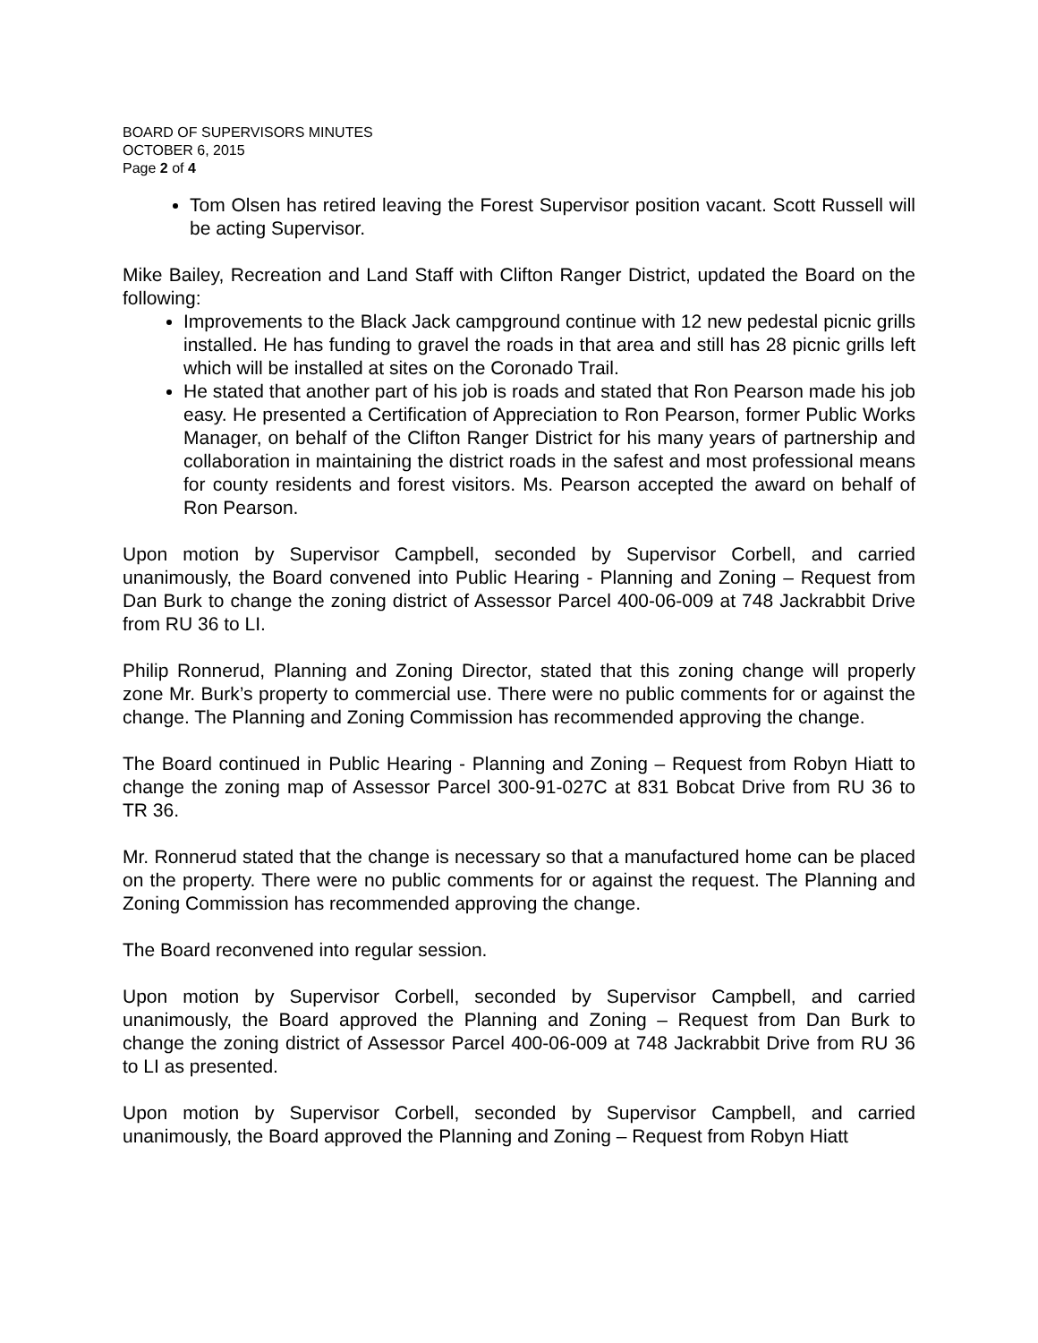BOARD OF SUPERVISORS MINUTES
OCTOBER 6, 2015
Page 2 of 4
Tom Olsen has retired leaving the Forest Supervisor position vacant. Scott Russell will be acting Supervisor.
Mike Bailey, Recreation and Land Staff with Clifton Ranger District, updated the Board on the following:
Improvements to the Black Jack campground continue with 12 new pedestal picnic grills installed. He has funding to gravel the roads in that area and still has 28 picnic grills left which will be installed at sites on the Coronado Trail.
He stated that another part of his job is roads and stated that Ron Pearson made his job easy. He presented a Certification of Appreciation to Ron Pearson, former Public Works Manager, on behalf of the Clifton Ranger District for his many years of partnership and collaboration in maintaining the district roads in the safest and most professional means for county residents and forest visitors. Ms. Pearson accepted the award on behalf of Ron Pearson.
Upon motion by Supervisor Campbell, seconded by Supervisor Corbell, and carried unanimously, the Board convened into Public Hearing - Planning and Zoning – Request from Dan Burk to change the zoning district of Assessor Parcel 400-06-009 at 748 Jackrabbit Drive from RU 36 to LI.
Philip Ronnerud, Planning and Zoning Director, stated that this zoning change will properly zone Mr. Burk’s property to commercial use. There were no public comments for or against the change. The Planning and Zoning Commission has recommended approving the change.
The Board continued in Public Hearing - Planning and Zoning – Request from Robyn Hiatt to change the zoning map of Assessor Parcel 300-91-027C at 831 Bobcat Drive from RU 36 to TR 36.
Mr. Ronnerud stated that the change is necessary so that a manufactured home can be placed on the property. There were no public comments for or against the request. The Planning and Zoning Commission has recommended approving the change.
The Board reconvened into regular session.
Upon motion by Supervisor Corbell, seconded by Supervisor Campbell, and carried unanimously, the Board approved the Planning and Zoning – Request from Dan Burk to change the zoning district of Assessor Parcel 400-06-009 at 748 Jackrabbit Drive from RU 36 to LI as presented.
Upon motion by Supervisor Corbell, seconded by Supervisor Campbell, and carried unanimously, the Board approved the Planning and Zoning – Request from Robyn Hiatt